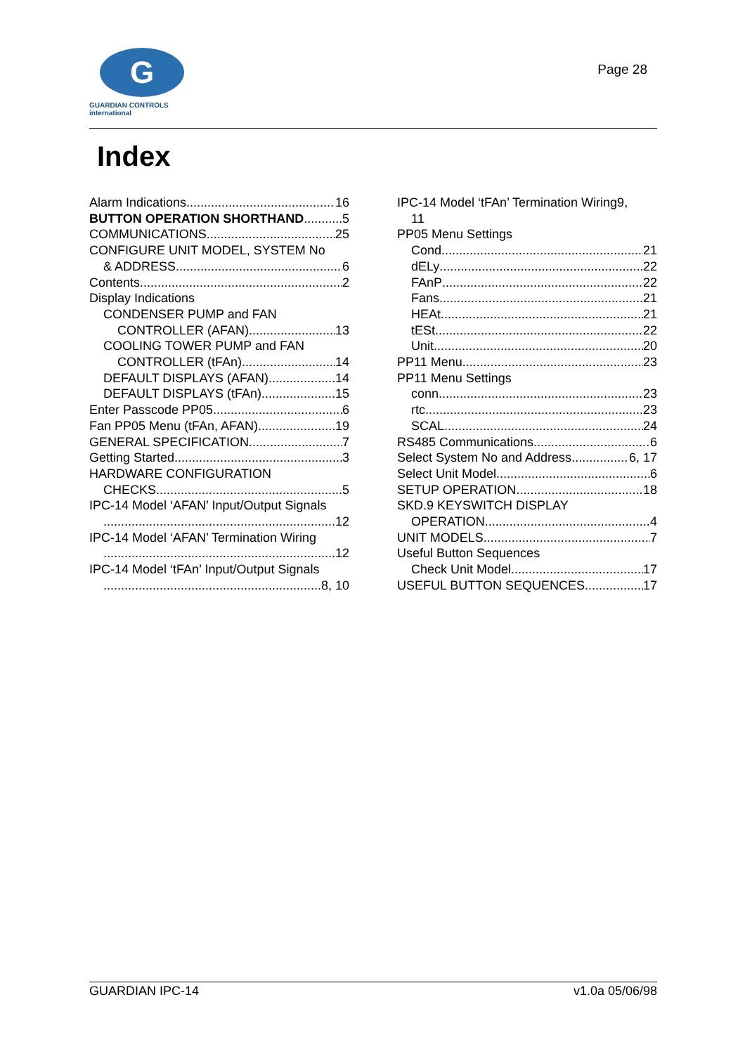G
GUARDIAN CONTROLS
international
Page 28
Index
Alarm Indications 16
BUTTON OPERATION SHORTHAND 5
COMMUNICATIONS 25
CONFIGURE UNIT MODEL, SYSTEM No
& ADDRESS 6
Contents 2
Display Indications
CONDENSER PUMP and FAN
CONTROLLER (AFAN) 13
COOLING TOWER PUMP and FAN
CONTROLLER (tFAn) 14
DEFAULT DISPLAYS (AFAN) 14
DEFAULT DISPLAYS (tFAn) 15
Enter Passcode PP05 6
Fan PP05 Menu (tFAn, AFAN) 19
GENERAL SPECIFICATION 7
Getting Started 3
HARDWARE CONFIGURATION
CHECKS 5
IPC-14 Model ‘AFAN’ Input/Output Signals
12
IPC-14 Model ‘AFAN’ Termination Wiring
12
IPC-14 Model ‘tFAn’ Input/Output Signals
8, 10
IPC-14 Model ‘tFAn’ Termination Wiring9,
11
PP05 Menu Settings
Cond 21
dELy 22
FAnP 22
Fans 21
HEAt 21
tESt 22
Unit 20
PP11 Menu 23
PP11 Menu Settings
conn 23
rtc 23
SCAL 24
RS485 Communications 6
Select System No and Address 6, 17
Select Unit Model 6
SETUP OPERATION 18
SKD.9 KEYSWITCH DISPLAY
OPERATION 4
UNIT MODELS 7
Useful Button Sequences
Check Unit Model 17
USEFUL BUTTON SEQUENCES 17
GUARDIAN IPC-14 v1.0a 05/06/98